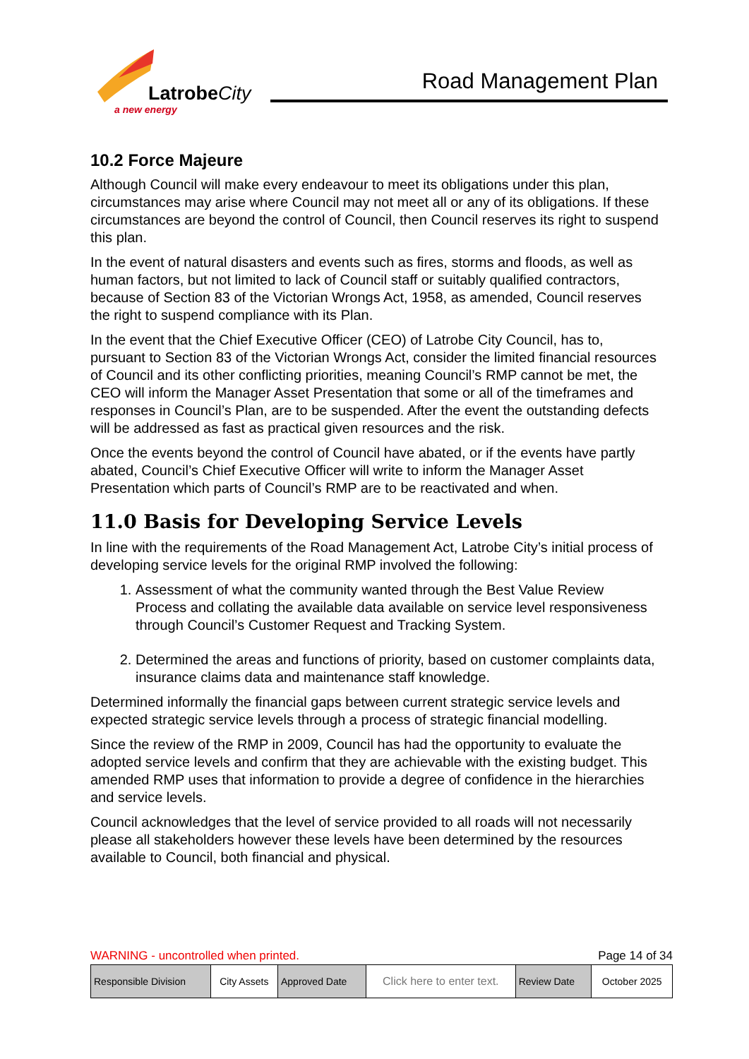LatrobeCity
a new energy
Road Management Plan
10.2 Force Majeure
Although Council will make every endeavour to meet its obligations under this plan, circumstances may arise where Council may not meet all or any of its obligations. If these circumstances are beyond the control of Council, then Council reserves its right to suspend this plan.
In the event of natural disasters and events such as fires, storms and floods, as well as human factors, but not limited to lack of Council staff or suitably qualified contractors, because of Section 83 of the Victorian Wrongs Act, 1958, as amended, Council reserves the right to suspend compliance with its Plan.
In the event that the Chief Executive Officer (CEO) of Latrobe City Council, has to, pursuant to Section 83 of the Victorian Wrongs Act, consider the limited financial resources of Council and its other conflicting priorities, meaning Council’s RMP cannot be met, the CEO will inform the Manager Asset Presentation that some or all of the timeframes and responses in Council’s Plan, are to be suspended. After the event the outstanding defects will be addressed as fast as practical given resources and the risk.
Once the events beyond the control of Council have abated, or if the events have partly abated, Council’s Chief Executive Officer will write to inform the Manager Asset Presentation which parts of Council’s RMP are to be reactivated and when.
11.0 Basis for Developing Service Levels
In line with the requirements of the Road Management Act, Latrobe City’s initial process of developing service levels for the original RMP involved the following:
1. Assessment of what the community wanted through the Best Value Review Process and collating the available data available on service level responsiveness through Council’s Customer Request and Tracking System.
2. Determined the areas and functions of priority, based on customer complaints data, insurance claims data and maintenance staff knowledge.
Determined informally the financial gaps between current strategic service levels and expected strategic service levels through a process of strategic financial modelling.
Since the review of the RMP in 2009, Council has had the opportunity to evaluate the adopted service levels and confirm that they are achievable with the existing budget. This amended RMP uses that information to provide a degree of confidence in the hierarchies and service levels.
Council acknowledges that the level of service provided to all roads will not necessarily please all stakeholders however these levels have been determined by the resources available to Council, both financial and physical.
WARNING - uncontrolled when printed. Page 14 of 34
| Responsible Division | City Assets | Approved Date | Click here to enter text. | Review Date | October 2025 |